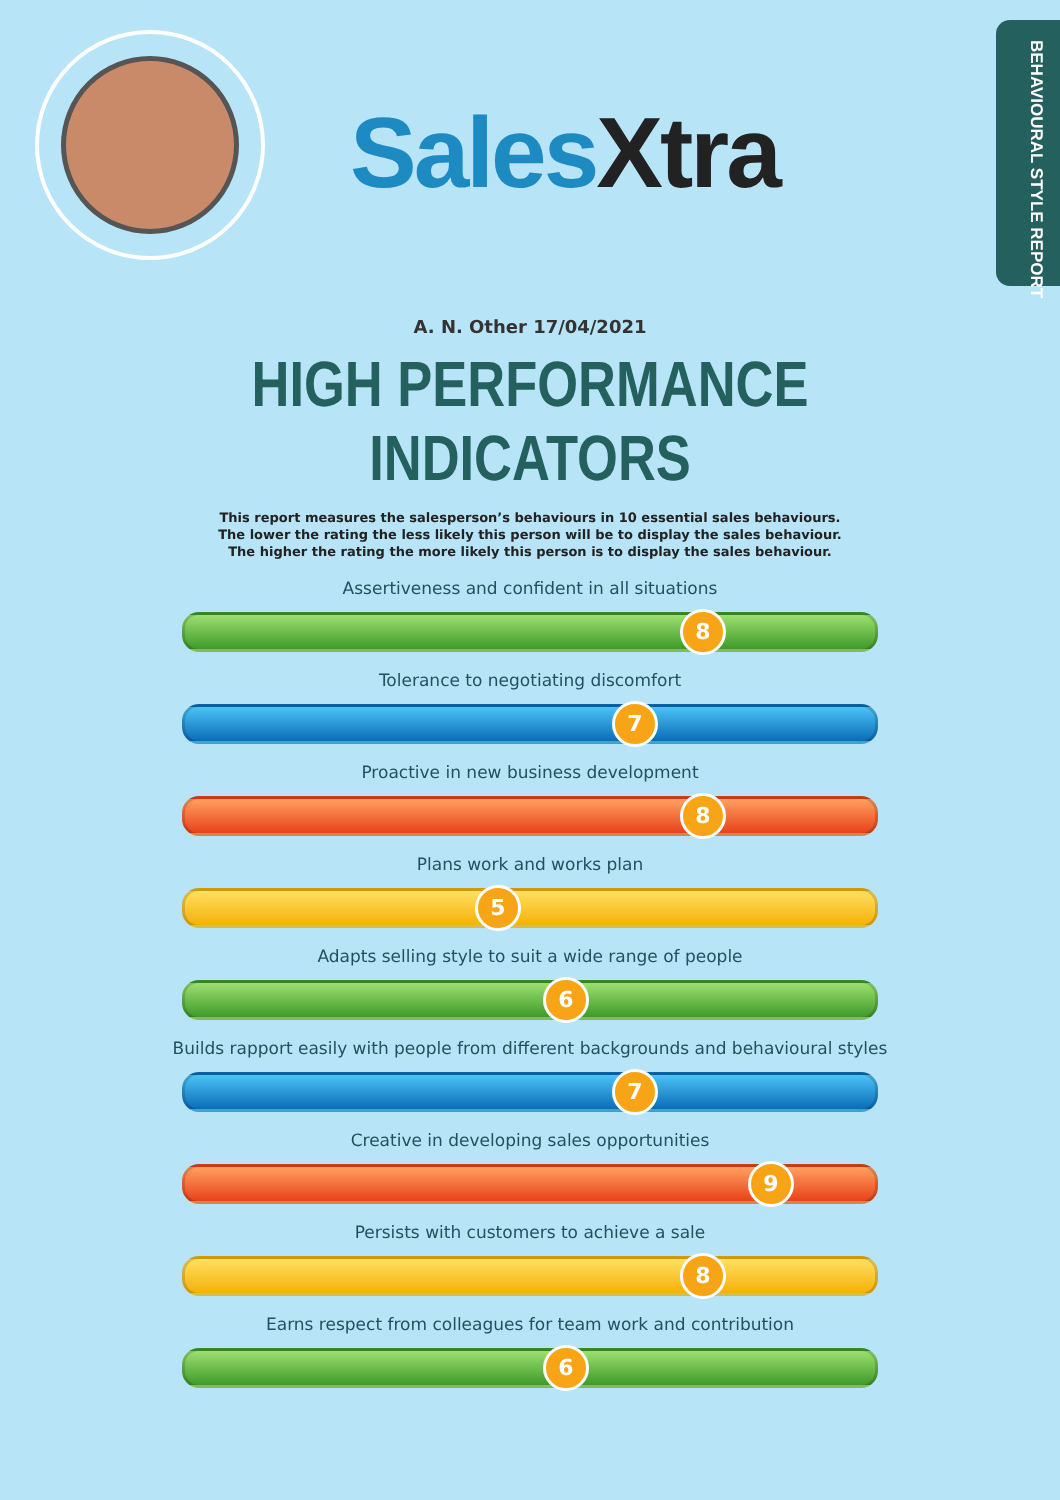SalesXtra
BEHAVIOURAL STYLE REPORT
A. N. Other 17/04/2021
HIGH PERFORMANCE INDICATORS
This report measures the salesperson’s behaviours in 10 essential sales behaviours.
The lower the rating the less likely this person will be to display the sales behaviour.
The higher the rating the more likely this person is to display the sales behaviour.
Assertiveness and confident in all situations
8
Tolerance to negotiating discomfort
7
Proactive in new business development
8
Plans work and works plan
5
Adapts selling style to suit a wide range of people
6
Builds rapport easily with people from different backgrounds and behavioural styles
7
Creative in developing sales opportunities
9
Persists with customers to achieve a sale
8
Earns respect from colleagues for team work and contribution
6